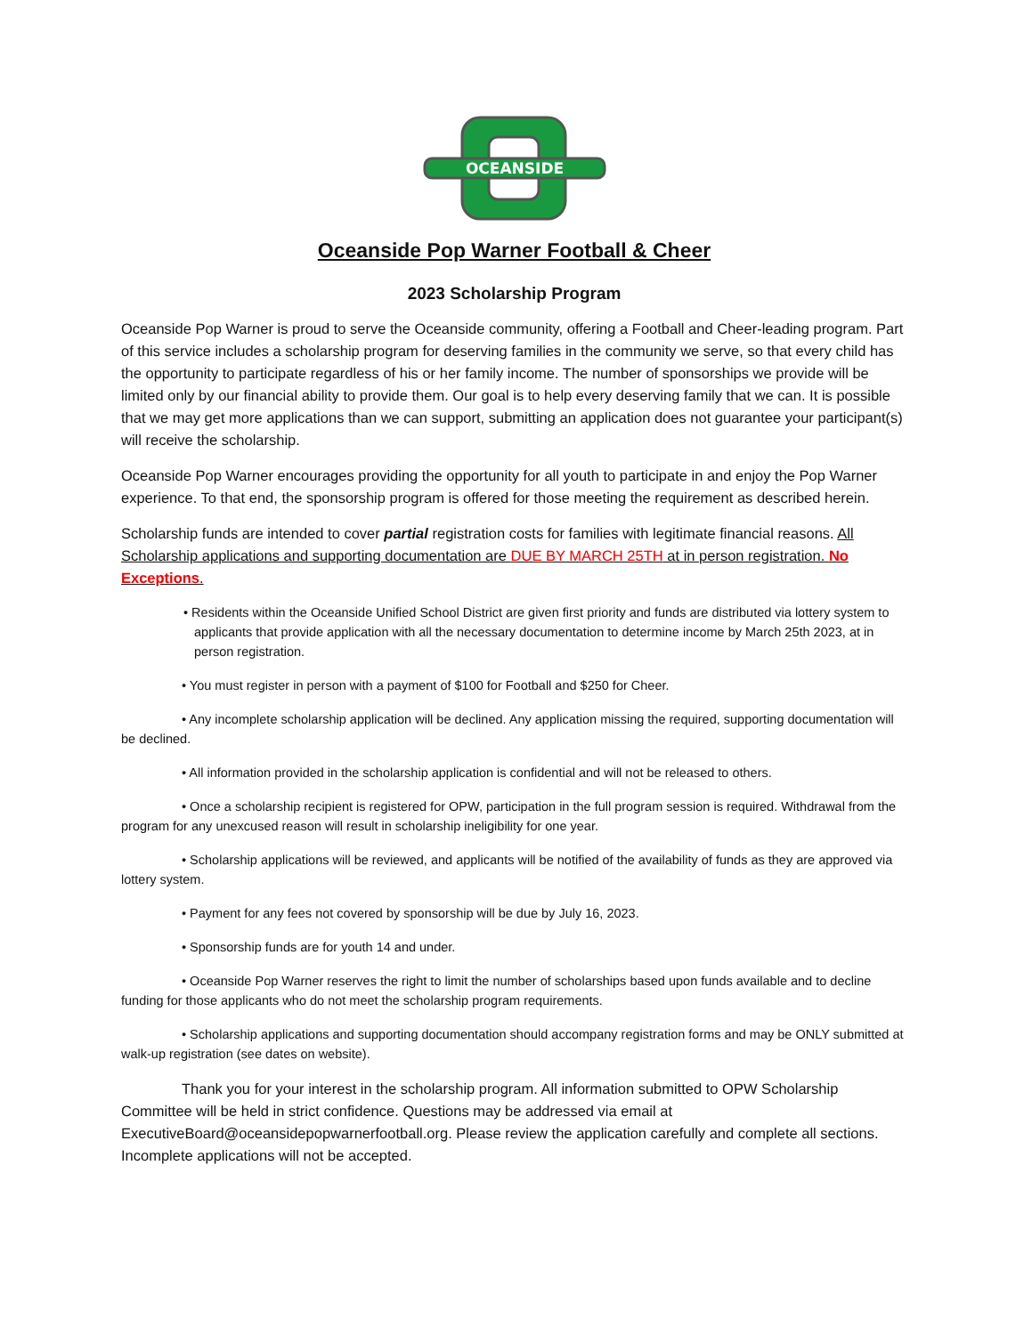OCEANSIDE
Oceanside Pop Warner Football & Cheer
2023 Scholarship Program
Oceanside Pop Warner is proud to serve the Oceanside community, offering a Football and Cheer-leading program. Part of this service includes a scholarship program for deserving families in the community we serve, so that every child has the opportunity to participate regardless of his or her family income. The number of sponsorships we provide will be limited only by our financial ability to provide them. Our goal is to help every deserving family that we can. It is possible that we may get more applications than we can support, submitting an application does not guarantee your participant(s) will receive the scholarship.
Oceanside Pop Warner encourages providing the opportunity for all youth to participate in and enjoy the Pop Warner experience. To that end, the sponsorship program is offered for those meeting the requirement as described herein.
Scholarship funds are intended to cover partial registration costs for families with legitimate financial reasons. All Scholarship applications and supporting documentation are DUE BY MARCH 25TH at in person registration. No Exceptions.
• Residents within the Oceanside Unified School District are given first priority and funds are distributed via lottery system to applicants that provide application with all the necessary documentation to determine income by March 25th 2023, at in person registration.
• You must register in person with a payment of $100 for Football and $250 for Cheer.
• Any incomplete scholarship application will be declined. Any application missing the required, supporting documentation will be declined.
• All information provided in the scholarship application is confidential and will not be released to others.
• Once a scholarship recipient is registered for OPW, participation in the full program session is required. Withdrawal from the program for any unexcused reason will result in scholarship ineligibility for one year.
• Scholarship applications will be reviewed, and applicants will be notified of the availability of funds as they are approved via lottery system.
• Payment for any fees not covered by sponsorship will be due by July 16, 2023.
• Sponsorship funds are for youth 14 and under.
• Oceanside Pop Warner reserves the right to limit the number of scholarships based upon funds available and to decline funding for those applicants who do not meet the scholarship program requirements.
• Scholarship applications and supporting documentation should accompany registration forms and may be ONLY submitted at walk-up registration (see dates on website).
Thank you for your interest in the scholarship program. All information submitted to OPW Scholarship Committee will be held in strict confidence. Questions may be addressed via email at ExecutiveBoard@oceansidepopwarnerfootball.org. Please review the application carefully and complete all sections. Incomplete applications will not be accepted.